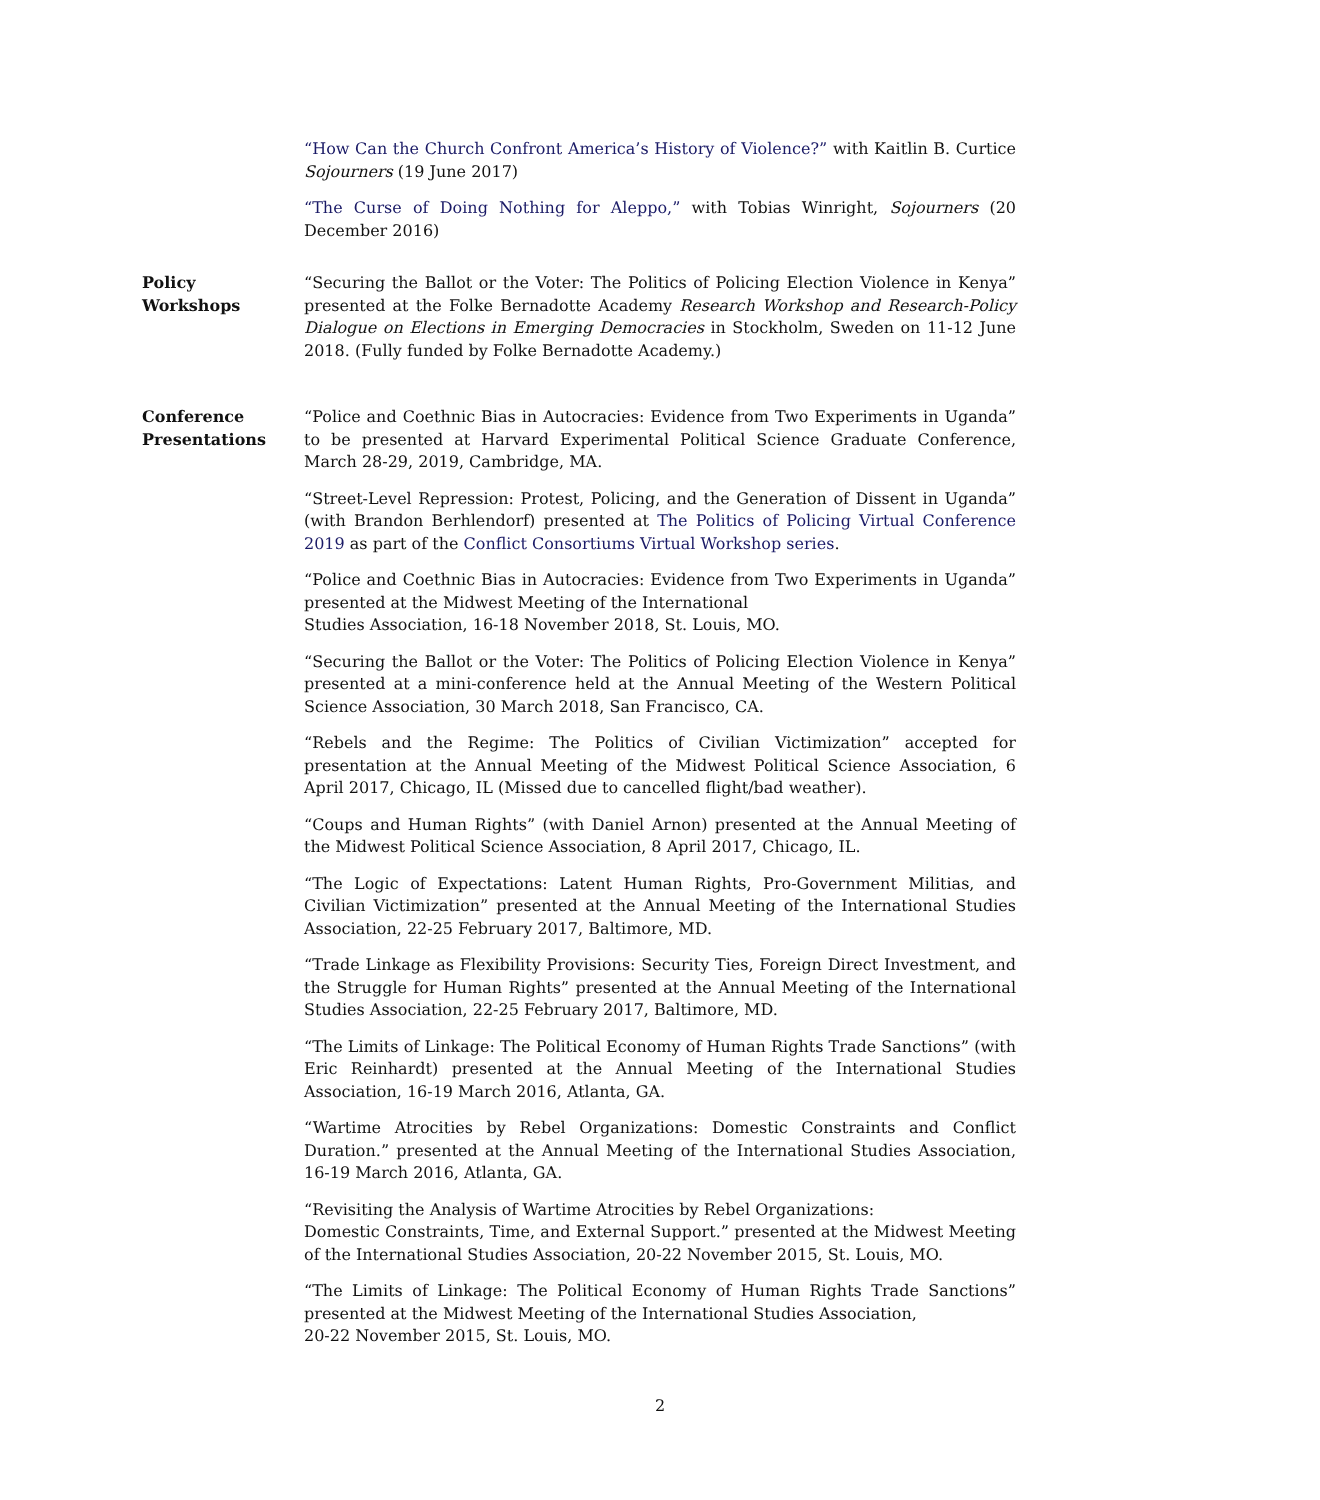“How Can the Church Confront America’s History of Violence?” with Kaitlin B. Curtice Sojourners (19 June 2017)
“The Curse of Doing Nothing for Aleppo,” with Tobias Winright, Sojourners (20 December 2016)
Policy
Workshops
“Securing the Ballot or the Voter: The Politics of Policing Election Violence in Kenya” presented at the Folke Bernadotte Academy Research Workshop and Research-Policy Dialogue on Elections in Emerging Democracies in Stockholm, Sweden on 11-12 June 2018. (Fully funded by Folke Bernadotte Academy.)
Conference
Presentations
“Police and Coethnic Bias in Autocracies: Evidence from Two Experiments in Uganda” to be presented at Harvard Experimental Political Science Graduate Conference, March 28-29, 2019, Cambridge, MA.
“Street-Level Repression: Protest, Policing, and the Generation of Dissent in Uganda” (with Brandon Berhlendorf) presented at The Politics of Policing Virtual Conference 2019 as part of the Conflict Consortiums Virtual Workshop series.
“Police and Coethnic Bias in Autocracies: Evidence from Two Experiments in Uganda” presented at the Midwest Meeting of the International
Studies Association, 16-18 November 2018, St. Louis, MO.
“Securing the Ballot or the Voter: The Politics of Policing Election Violence in Kenya” presented at a mini-conference held at the Annual Meeting of the Western Political Science Association, 30 March 2018, San Francisco, CA.
“Rebels and the Regime: The Politics of Civilian Victimization” accepted for presentation at the Annual Meeting of the Midwest Political Science Association, 6 April 2017, Chicago, IL (Missed due to cancelled flight/bad weather).
“Coups and Human Rights” (with Daniel Arnon) presented at the Annual Meeting of the Midwest Political Science Association, 8 April 2017, Chicago, IL.
“The Logic of Expectations: Latent Human Rights, Pro-Government Militias, and Civilian Victimization” presented at the Annual Meeting of the International Studies Association, 22-25 February 2017, Baltimore, MD.
“Trade Linkage as Flexibility Provisions: Security Ties, Foreign Direct Investment, and the Struggle for Human Rights” presented at the Annual Meeting of the International Studies Association, 22-25 February 2017, Baltimore, MD.
“The Limits of Linkage: The Political Economy of Human Rights Trade Sanctions” (with Eric Reinhardt) presented at the Annual Meeting of the International Studies Association, 16-19 March 2016, Atlanta, GA.
“Wartime Atrocities by Rebel Organizations: Domestic Constraints and Conflict Duration.” presented at the Annual Meeting of the International Studies Association, 16-19 March 2016, Atlanta, GA.
“Revisiting the Analysis of Wartime Atrocities by Rebel Organizations:
Domestic Constraints, Time, and External Support.” presented at the Midwest Meeting of the International Studies Association, 20-22 November 2015, St. Louis, MO.
“The Limits of Linkage: The Political Economy of Human Rights Trade Sanctions” presented at the Midwest Meeting of the International Studies Association,
20-22 November 2015, St. Louis, MO.
2